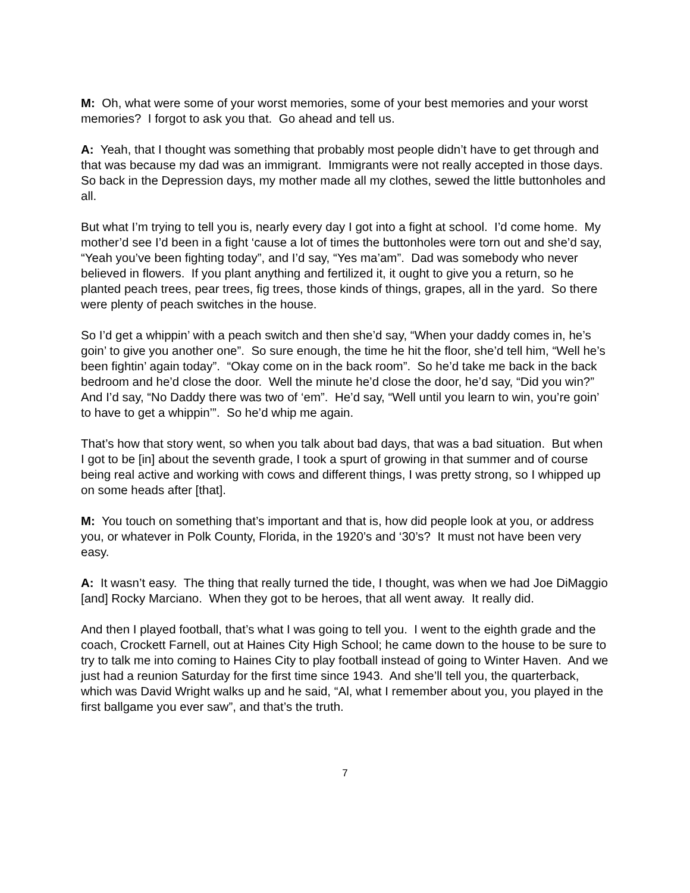M: Oh, what were some of your worst memories, some of your best memories and your worst memories? I forgot to ask you that. Go ahead and tell us.
A: Yeah, that I thought was something that probably most people didn’t have to get through and that was because my dad was an immigrant. Immigrants were not really accepted in those days. So back in the Depression days, my mother made all my clothes, sewed the little buttonholes and all.
But what I’m trying to tell you is, nearly every day I got into a fight at school. I’d come home. My mother’d see I’d been in a fight ‘cause a lot of times the buttonholes were torn out and she’d say, “Yeah you’ve been fighting today”, and I’d say, “Yes ma’am”. Dad was somebody who never believed in flowers. If you plant anything and fertilized it, it ought to give you a return, so he planted peach trees, pear trees, fig trees, those kinds of things, grapes, all in the yard. So there were plenty of peach switches in the house.
So I’d get a whippin’ with a peach switch and then she’d say, “When your daddy comes in, he’s goin’ to give you another one”. So sure enough, the time he hit the floor, she’d tell him, “Well he’s been fightin’ again today”. “Okay come on in the back room”. So he’d take me back in the back bedroom and he’d close the door. Well the minute he’d close the door, he’d say, “Did you win?” And I’d say, “No Daddy there was two of ‘em”. He’d say, “Well until you learn to win, you’re goin’ to have to get a whippin’”. So he’d whip me again.
That’s how that story went, so when you talk about bad days, that was a bad situation. But when I got to be [in] about the seventh grade, I took a spurt of growing in that summer and of course being real active and working with cows and different things, I was pretty strong, so I whipped up on some heads after [that].
M: You touch on something that’s important and that is, how did people look at you, or address you, or whatever in Polk County, Florida, in the 1920’s and ‘30’s? It must not have been very easy.
A: It wasn’t easy. The thing that really turned the tide, I thought, was when we had Joe DiMaggio [and] Rocky Marciano. When they got to be heroes, that all went away. It really did.
And then I played football, that’s what I was going to tell you. I went to the eighth grade and the coach, Crockett Farnell, out at Haines City High School; he came down to the house to be sure to try to talk me into coming to Haines City to play football instead of going to Winter Haven. And we just had a reunion Saturday for the first time since 1943. And she’ll tell you, the quarterback, which was David Wright walks up and he said, “Al, what I remember about you, you played in the first ballgame you ever saw”, and that’s the truth.
7